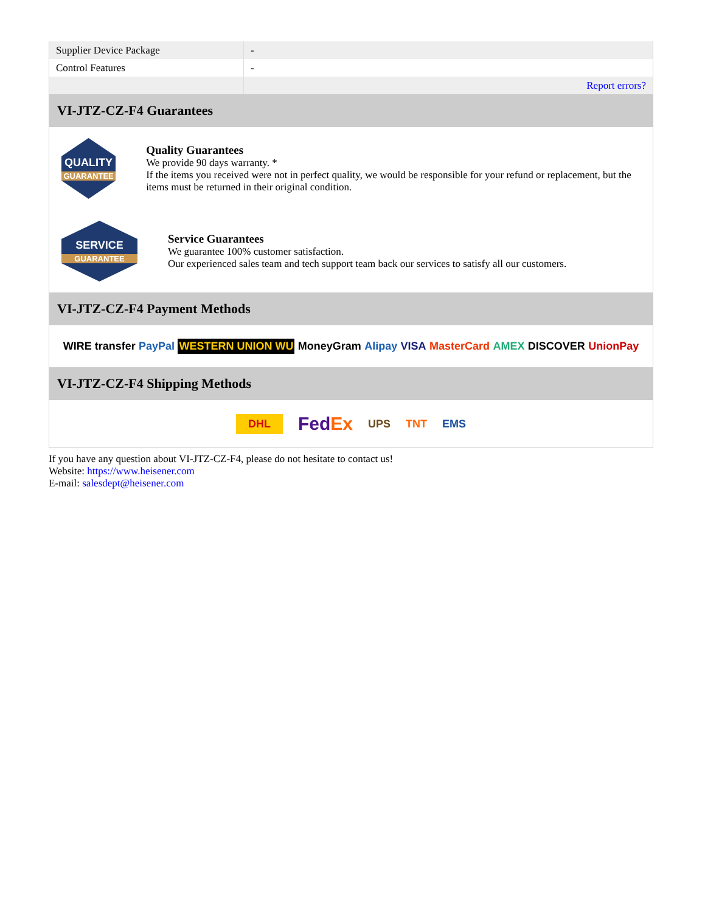| Supplier Device Package | - |
| Control Features | - |
| | Report errors? |
VI-JTZ-CZ-F4 Guarantees
QUALITY
GUARANTEE
Quality Guarantees
We provide 90 days warranty. *
If the items you received were not in perfect quality, we would be responsible for your refund or replacement, but the items must be returned in their original condition.
SERVICE
GUARANTEE
Service Guarantees
We guarantee 100% customer satisfaction.
Our experienced sales team and tech support team back our services to satisfy all our customers.
VI-JTZ-CZ-F4 Payment Methods
WIRE transfer PayPal WESTERN UNION WU MoneyGram Alipay VISA MasterCard AMEX DISCOVER UnionPay
VI-JTZ-CZ-F4 Shipping Methods
DHL FedEx UPS TNT EMS
If you have any question about VI-JTZ-CZ-F4, please do not hesitate to contact us!
Website: https://www.heisener.com
E-mail: salesdept@heisener.com